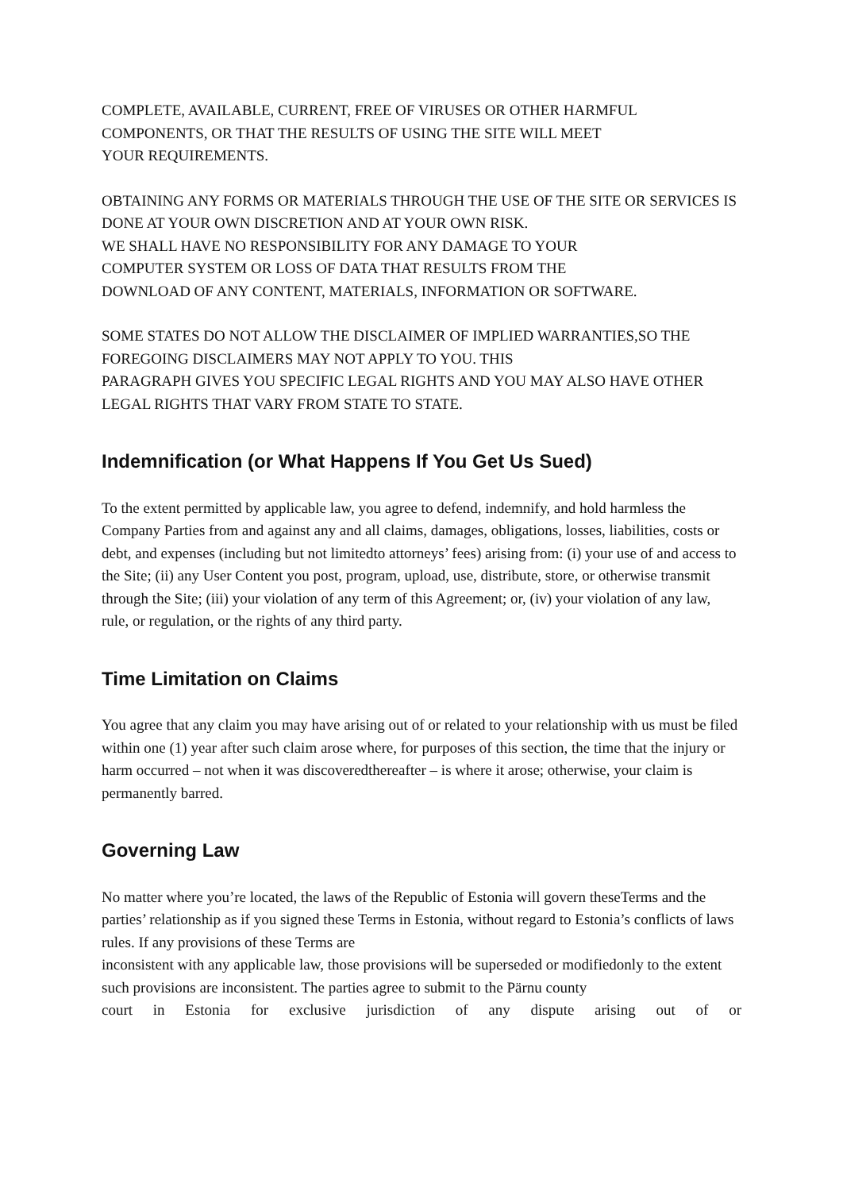COMPLETE, AVAILABLE, CURRENT, FREE OF VIRUSES OR OTHER HARMFUL COMPONENTS, OR THAT THE RESULTS OF USING THE SITE WILL MEET
YOUR REQUIREMENTS.
OBTAINING ANY FORMS OR MATERIALS THROUGH THE USE OF THE SITE OR SERVICES IS DONE AT YOUR OWN DISCRETION AND AT YOUR OWN RISK.
WE SHALL HAVE NO RESPONSIBILITY FOR ANY DAMAGE TO YOUR
COMPUTER SYSTEM OR LOSS OF DATA THAT RESULTS FROM THE
DOWNLOAD OF ANY CONTENT, MATERIALS, INFORMATION OR SOFTWARE.
SOME STATES DO NOT ALLOW THE DISCLAIMER OF IMPLIED WARRANTIES,SO THE FOREGOING DISCLAIMERS MAY NOT APPLY TO YOU. THIS
PARAGRAPH GIVES YOU SPECIFIC LEGAL RIGHTS AND YOU MAY ALSO HAVE OTHER LEGAL RIGHTS THAT VARY FROM STATE TO STATE.
Indemnification (or What Happens If You Get Us Sued)
To the extent permitted by applicable law, you agree to defend, indemnify, and hold harmless the Company Parties from and against any and all claims, damages, obligations, losses, liabilities, costs or debt, and expenses (including but not limitedto attorneys’ fees) arising from: (i) your use of and access to the Site; (ii) any User Content you post, program, upload, use, distribute, store, or otherwise transmit through the Site; (iii) your violation of any term of this Agreement; or, (iv) your violation of any law, rule, or regulation, or the rights of any third party.
Time Limitation on Claims
You agree that any claim you may have arising out of or related to your relationship with us must be filed within one (1) year after such claim arose where, for purposes of this section, the time that the injury or harm occurred – not when it was discoveredthereafter – is where it arose; otherwise, your claim is permanently barred.
Governing Law
No matter where you’re located, the laws of the Republic of Estonia will govern theseTerms and the parties’ relationship as if you signed these Terms in Estonia, without regard to Estonia’s conflicts of laws rules. If any provisions of these Terms are
inconsistent with any applicable law, those provisions will be superseded or modifiedonly to the extent such provisions are inconsistent. The parties agree to submit to the Pärnu county
court in Estonia for exclusive jurisdiction of any dispute arising out of or